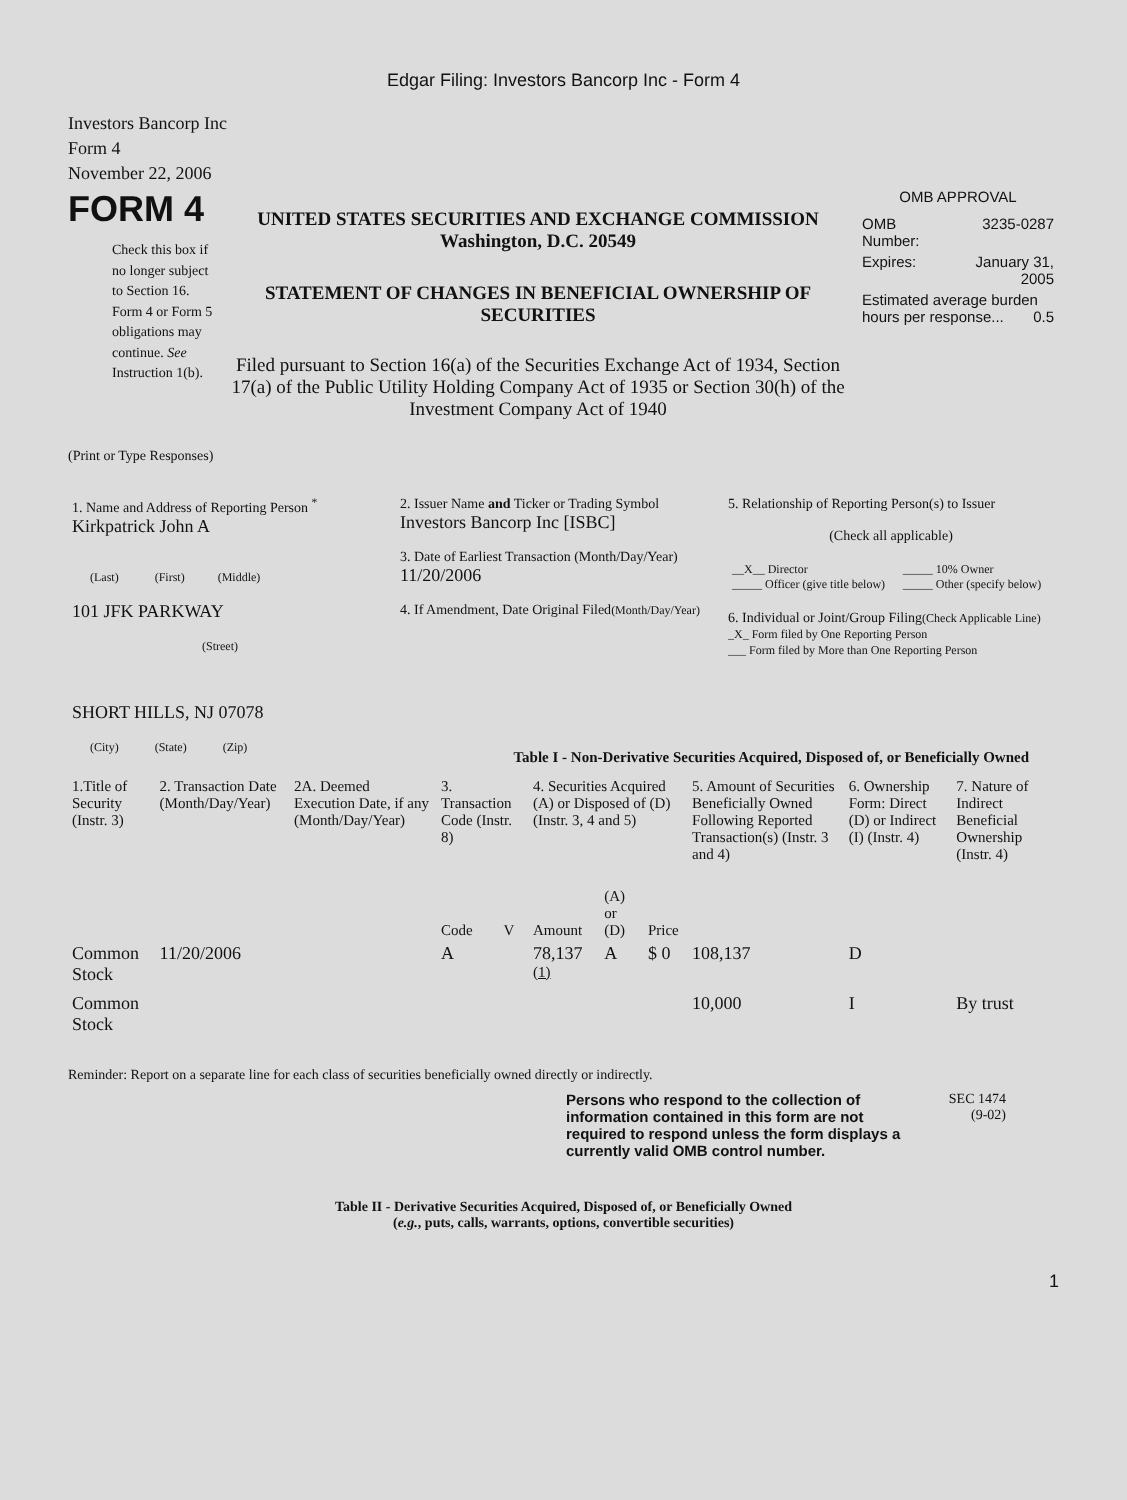Edgar Filing: Investors Bancorp Inc - Form 4
Investors Bancorp Inc
Form 4
November 22, 2006
FORM 4
Check this box if no longer subject to Section 16. Form 4 or Form 5 obligations may continue. See Instruction 1(b).
UNITED STATES SECURITIES AND EXCHANGE COMMISSION
Washington, D.C. 20549
STATEMENT OF CHANGES IN BENEFICIAL OWNERSHIP OF SECURITIES
Filed pursuant to Section 16(a) of the Securities Exchange Act of 1934, Section 17(a) of the Public Utility Holding Company Act of 1935 or Section 30(h) of the Investment Company Act of 1940
OMB APPROVAL
| OMB Number: | 3235-0287 |
| Expires: | January 31, 2005 |
| Estimated average burden hours per response... 0.5 | |
(Print or Type Responses)
| 1. Name and Address of Reporting Person <sup>*</sup> Kirkpatrick John A (Last) (First) (Middle) 101 JFK PARKWAY (Street) SHORT HILLS, NJ 07078 (City) (State) (Zip) | 2. Issuer Name and Ticker or Trading Symbol Investors Bancorp Inc [ISBC] 3. Date of Earliest Transaction (Month/Day/Year) 11/20/2006 4. If Amendment, Date Original Filed (Month/Day/Year) | 5. Relationship of Reporting Person(s) to Issuer (Check all applicable) / __X__ Director _____ Officer (give title below) / _____ 10% Owner _____ Other (specify below) / 6. Individual or Joint/Group Filing (Check Applicable Line) _X_ Form filed by One Reporting Person ___ Form filed by More than One Reporting Person |
Table I - Non-Derivative Securities Acquired, Disposed of, or Beneficially Owned
| 1.Title of Security (Instr. 3) | 2. Transaction Date (Month/Day/Year) | 2A. Deemed Execution Date, if any (Month/Day/Year) | 3. Transaction Code (Instr. 8) | | 4. Securities Acquired (A) or Disposed of (D) (Instr. 3, 4 and 5) | | | 5. Amount of Securities Beneficially Owned Following Reported Transaction(s) (Instr. 3 and 4) | 6. Ownership Form: Direct (D) or Indirect (I) (Instr. 4) | 7. Nature of Indirect Beneficial Ownership (Instr. 4) |
| --- | --- | --- | --- | --- | --- | --- | --- | --- | --- | --- |
| | | | Code | V | Amount | (A) or (D) | Price | | | |
| Common Stock | 11/20/2006 | | A | | 78,137 <sup>(1)</sup> | A | $ 0 | 108,137 | D | |
| Common Stock | | | | | | | | 10,000 | I | By trust |
Reminder: Report on a separate line for each class of securities beneficially owned directly or indirectly.
Persons who respond to the collection of information contained in this form are not required to respond unless the form displays a currently valid OMB control number.
SEC 1474
(9-02)
Table II - Derivative Securities Acquired, Disposed of, or Beneficially Owned
(e.g., puts, calls, warrants, options, convertible securities)
1